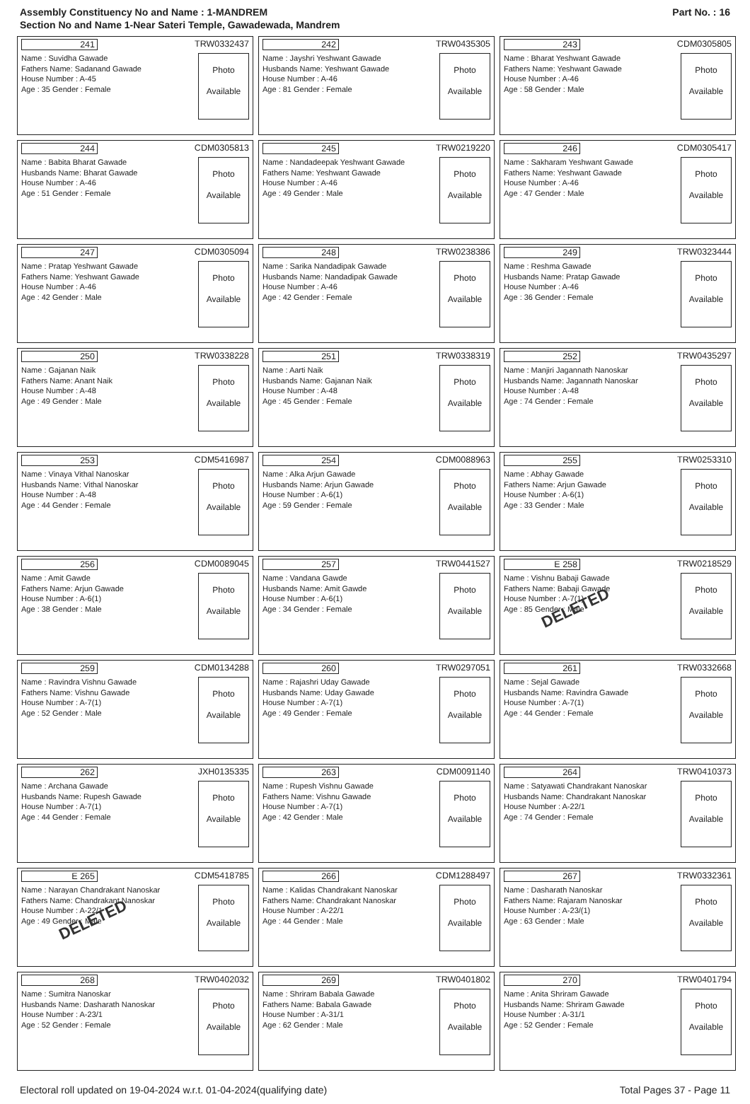Assembly Constituency No and Name : 1-MANDREM
Section No and Name 1-Near Sateri Temple, Gawadewada, Mandrem
Part No. : 16
| 241 TRW0332437 Name : Suvidha Gawade Fathers Name: Sadanand Gawade House Number : A-45 Age : 35 Gender : Female Photo Available | 242 TRW0435305 Name : Jayshri Yeshwant Gawade Husbands Name: Yeshwant Gawade House Number : A-46 Age : 81 Gender : Female Photo Available | 243 CDM0305805 Name : Bharat Yeshwant Gawade Fathers Name: Yeshwant Gawade House Number : A-46 Age : 58 Gender : Male Photo Available |
| 244 CDM0305813 Name : Babita Bharat Gawade Husbands Name: Bharat Gawade House Number : A-46 Age : 51 Gender : Female Photo Available | 245 TRW0219220 Name : Nandadeepak Yeshwant Gawade Fathers Name: Yeshwant Gawade House Number : A-46 Age : 49 Gender : Male Photo Available | 246 CDM0305417 Name : Sakharam Yeshwant Gawade Fathers Name: Yeshwant Gawade House Number : A-46 Age : 47 Gender : Male Photo Available |
| 247 CDM0305094 Name : Pratap Yeshwant Gawade Fathers Name: Yeshwant Gawade House Number : A-46 Age : 42 Gender : Male Photo Available | 248 TRW0238386 Name : Sarika Nandadipak Gawade Husbands Name: Nandadipak Gawade House Number : A-46 Age : 42 Gender : Female Photo Available | 249 TRW0323444 Name : Reshma Gawade Husbands Name: Pratap Gawade House Number : A-46 Age : 36 Gender : Female Photo Available |
| 250 TRW0338228 Name : Gajanan Naik Fathers Name: Anant Naik House Number : A-48 Age : 49 Gender : Male Photo Available | 251 TRW0338319 Name : Aarti Naik Husbands Name: Gajanan Naik House Number : A-48 Age : 45 Gender : Female Photo Available | 252 TRW0435297 Name : Manjiri Jagannath Nanoskar Husbands Name: Jagannath Nanoskar House Number : A-48 Age : 74 Gender : Female Photo Available |
| 253 CDM5416987 Name : Vinaya Vithal Nanoskar Husbands Name: Vithal Nanoskar House Number : A-48 Age : 44 Gender : Female Photo Available | 254 CDM0088963 Name : Alka Arjun Gawade Husbands Name: Arjun Gawade House Number : A-6(1) Age : 59 Gender : Female Photo Available | 255 TRW0253310 Name : Abhay Gawade Fathers Name: Arjun Gawade House Number : A-6(1) Age : 33 Gender : Male Photo Available |
| 256 CDM0089045 Name : Amit Gawde Fathers Name: Arjun Gawade House Number : A-6(1) Age : 38 Gender : Male Photo Available | 257 TRW0441527 Name : Vandana Gawde Husbands Name: Amit Gawde House Number : A-6(1) Age : 34 Gender : Female Photo Available | E 258 TRW0218529 Name : Vishnu Babaji Gawade Fathers Name: Babaji Gawade House Number : A-7(1) Age : 85 Gender : Male Photo Available DELETED |
| 259 CDM0134288 Name : Ravindra Vishnu Gawade Fathers Name: Vishnu Gawade House Number : A-7(1) Age : 52 Gender : Male Photo Available | 260 TRW0297051 Name : Rajashri Uday Gawade Husbands Name: Uday Gawade House Number : A-7(1) Age : 49 Gender : Female Photo Available | 261 TRW0332668 Name : Sejal Gawade Husbands Name: Ravindra Gawade House Number : A-7(1) Age : 44 Gender : Female Photo Available |
| 262 JXH0135335 Name : Archana Gawade Husbands Name: Rupesh Gawade House Number : A-7(1) Age : 44 Gender : Female Photo Available | 263 CDM0091140 Name : Rupesh Vishnu Gawade Fathers Name: Vishnu Gawade House Number : A-7(1) Age : 42 Gender : Male Photo Available | 264 TRW0410373 Name : Satyawati Chandrakant Nanoskar Husbands Name: Chandrakant Nanoskar House Number : A-22/1 Age : 74 Gender : Female Photo Available |
| E 265 CDM5418785 Name : Narayan Chandrakant Nanoskar Fathers Name: Chandrakant Nanoskar House Number : A-22/1 Age : 49 Gender : Male Photo Available DELETED | 266 CDM1288497 Name : Kalidas Chandrakant Nanoskar Fathers Name: Chandrakant Nanoskar House Number : A-22/1 Age : 44 Gender : Male Photo Available | 267 TRW0332361 Name : Dasharath Nanoskar Fathers Name: Rajaram Nanoskar House Number : A-23/(1) Age : 63 Gender : Male Photo Available |
| 268 TRW0402032 Name : Sumitra Nanoskar Husbands Name: Dasharath Nanoskar House Number : A-23/1 Age : 52 Gender : Female Photo Available | 269 TRW0401802 Name : Shriram Babala Gawade Fathers Name: Babala Gawade House Number : A-31/1 Age : 62 Gender : Male Photo Available | 270 TRW0401794 Name : Anita Shriram Gawade Husbands Name: Shriram Gawade House Number : A-31/1 Age : 52 Gender : Female Photo Available |
Electoral roll updated on 19-04-2024 w.r.t. 01-04-2024(qualifying date) Total Pages 37 - Page 11